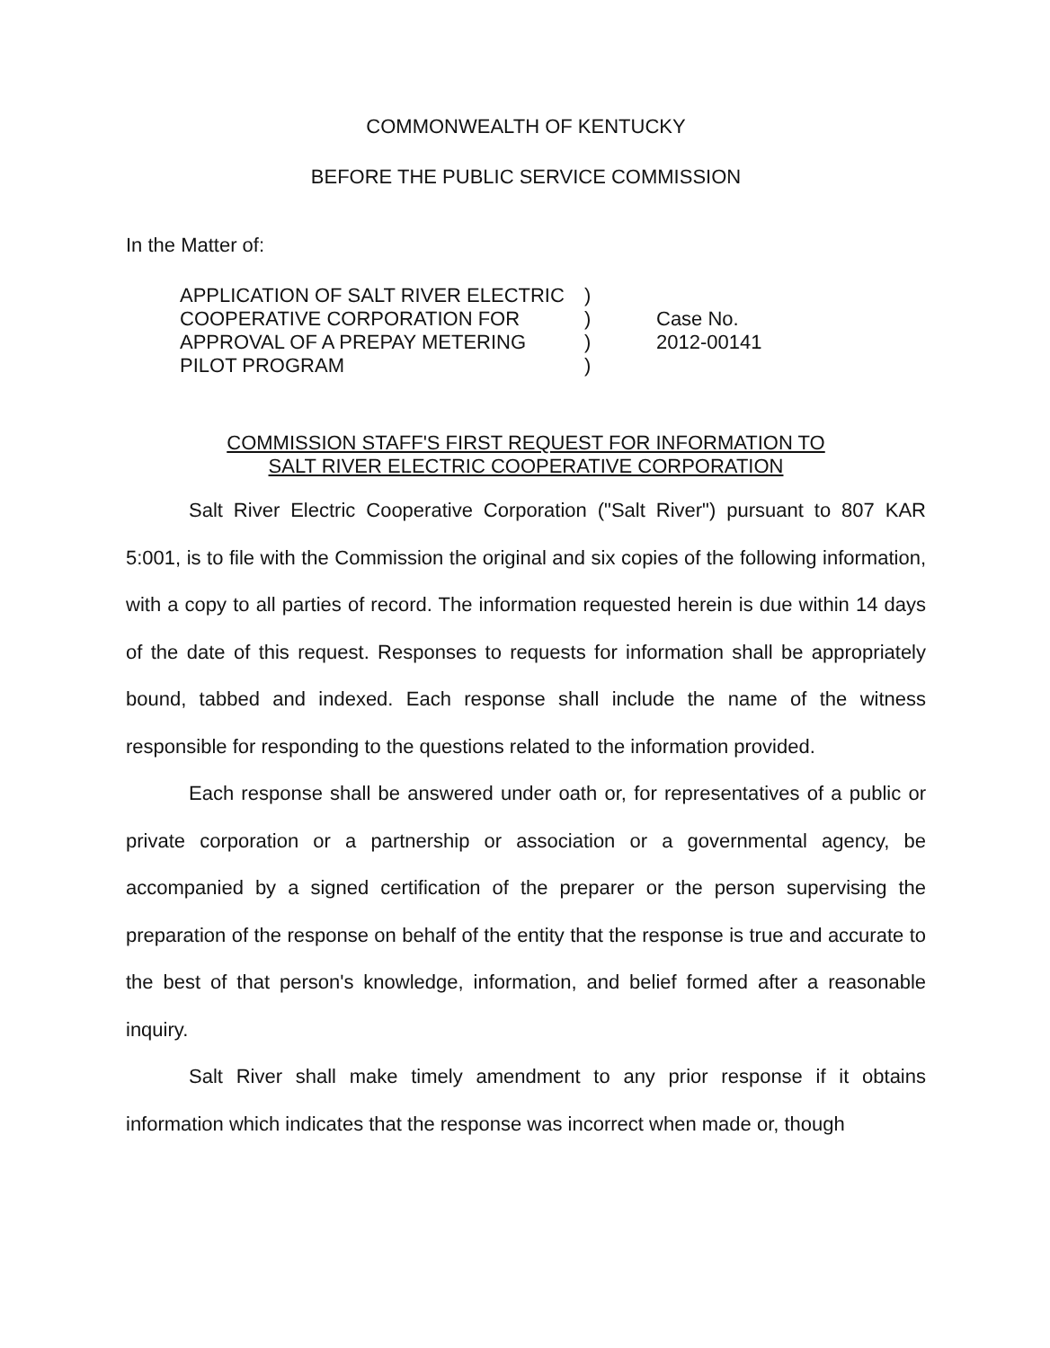COMMONWEALTH OF KENTUCKY
BEFORE THE PUBLIC SERVICE COMMISSION
In the Matter of:
APPLICATION OF SALT RIVER ELECTRIC
COOPERATIVE CORPORATION FOR
APPROVAL OF A PREPAY METERING
PILOT PROGRAM
)
)
)
)
Case No.
2012-00141
COMMISSION STAFF'S FIRST REQUEST FOR INFORMATION TO
SALT RIVER ELECTRIC COOPERATIVE CORPORATION
Salt River Electric Cooperative Corporation ("Salt River") pursuant to 807 KAR 5:001, is to file with the Commission the original and six copies of the following information, with a copy to all parties of record. The information requested herein is due within 14 days of the date of this request. Responses to requests for information shall be appropriately bound, tabbed and indexed. Each response shall include the name of the witness responsible for responding to the questions related to the information provided.
Each response shall be answered under oath or, for representatives of a public or private corporation or a partnership or association or a governmental agency, be accompanied by a signed certification of the preparer or the person supervising the preparation of the response on behalf of the entity that the response is true and accurate to the best of that person's knowledge, information, and belief formed after a reasonable inquiry.
Salt River shall make timely amendment to any prior response if it obtains information which indicates that the response was incorrect when made or, though